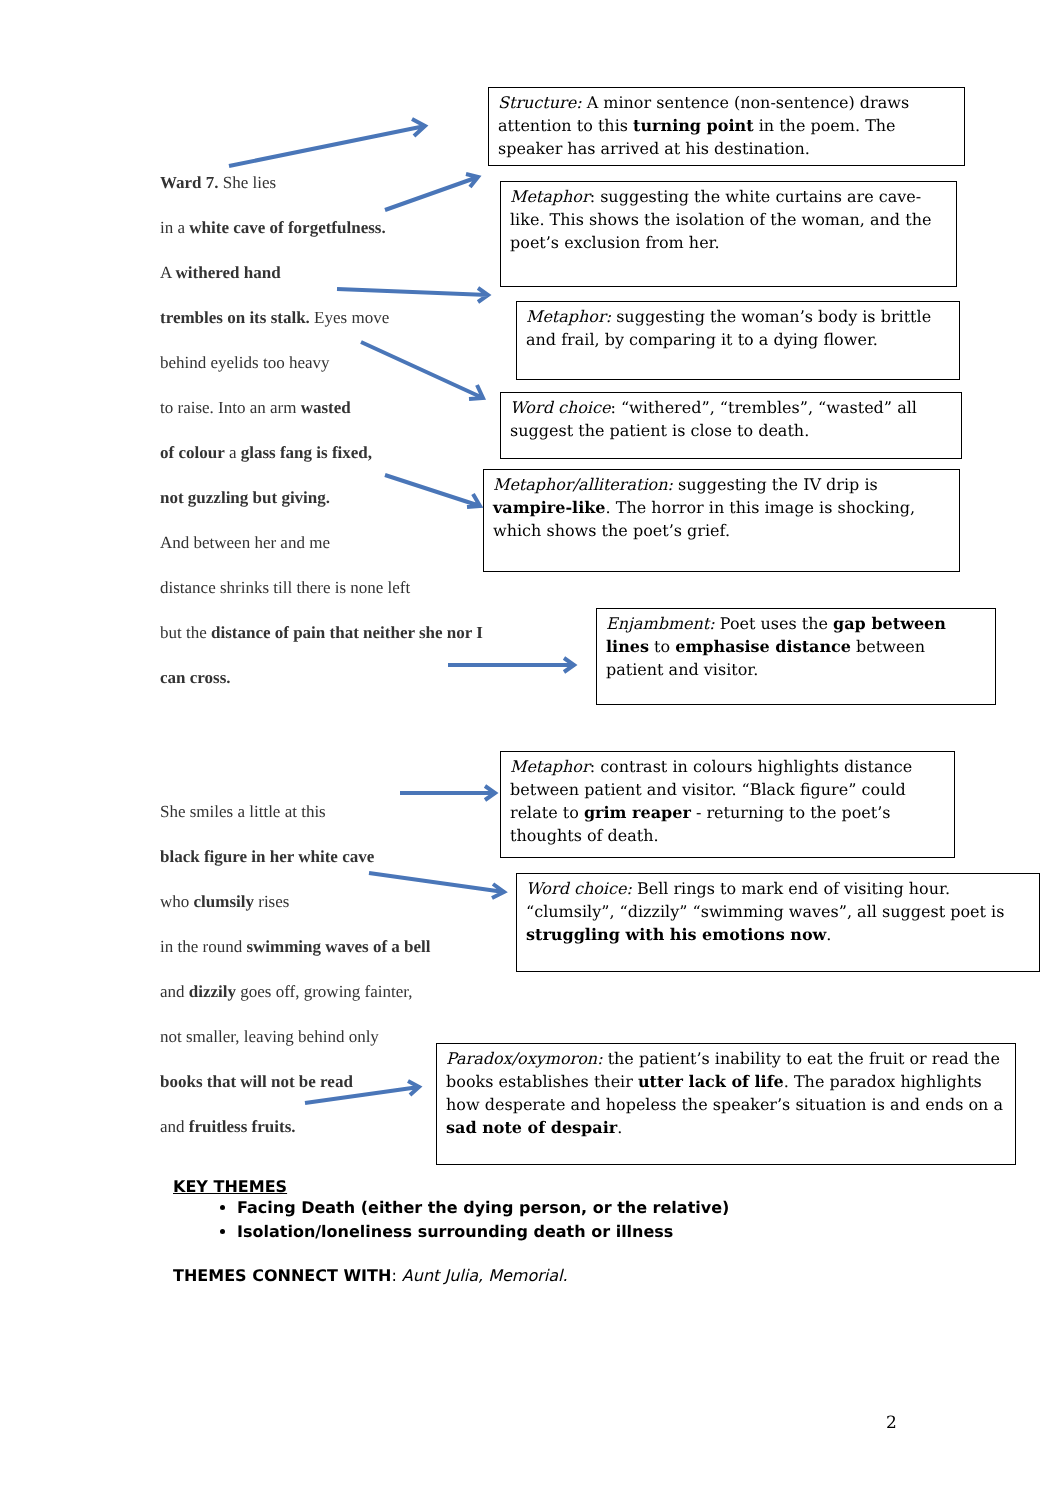Ward 7. She lies
in a white cave of forgetfulness.
A withered hand
trembles on its stalk. Eyes move
behind eyelids too heavy
to raise. Into an arm wasted
of colour a glass fang is fixed,
not guzzling but giving.
And between her and me
distance shrinks till there is none left
but the distance of pain that neither she nor I
can cross.
She smiles a little at this
black figure in her white cave
who clumsily rises
in the round swimming waves of a bell
and dizzily goes off, growing fainter,
not smaller, leaving behind only
books that will not be read
and fruitless fruits.
Structure: A minor sentence (non-sentence) draws attention to this turning point in the poem. The speaker has arrived at his destination.
Metaphor: suggesting the white curtains are cave-like. This shows the isolation of the woman, and the poet’s exclusion from her.
Metaphor: suggesting the woman’s body is brittle and frail, by comparing it to a dying flower.
Word choice: “withered”, “trembles”, “wasted” all suggest the patient is close to death.
Metaphor/alliteration: suggesting the IV drip is vampire-like. The horror in this image is shocking, which shows the poet’s grief.
Enjambment: Poet uses the gap between lines to emphasise distance between patient and visitor.
Metaphor: contrast in colours highlights distance between patient and visitor. “Black figure” could relate to grim reaper - returning to the poet’s thoughts of death.
Word choice: Bell rings to mark end of visiting hour. “clumsily”, “dizzily” “swimming waves”, all suggest poet is struggling with his emotions now.
Paradox/oxymoron: the patient’s inability to eat the fruit or read the books establishes their utter lack of life. The paradox highlights how desperate and hopeless the speaker’s situation is and ends on a sad note of despair.
KEY THEMES
Facing Death (either the dying person, or the relative)
Isolation/loneliness surrounding death or illness
THEMES CONNECT WITH: Aunt Julia, Memorial.
2